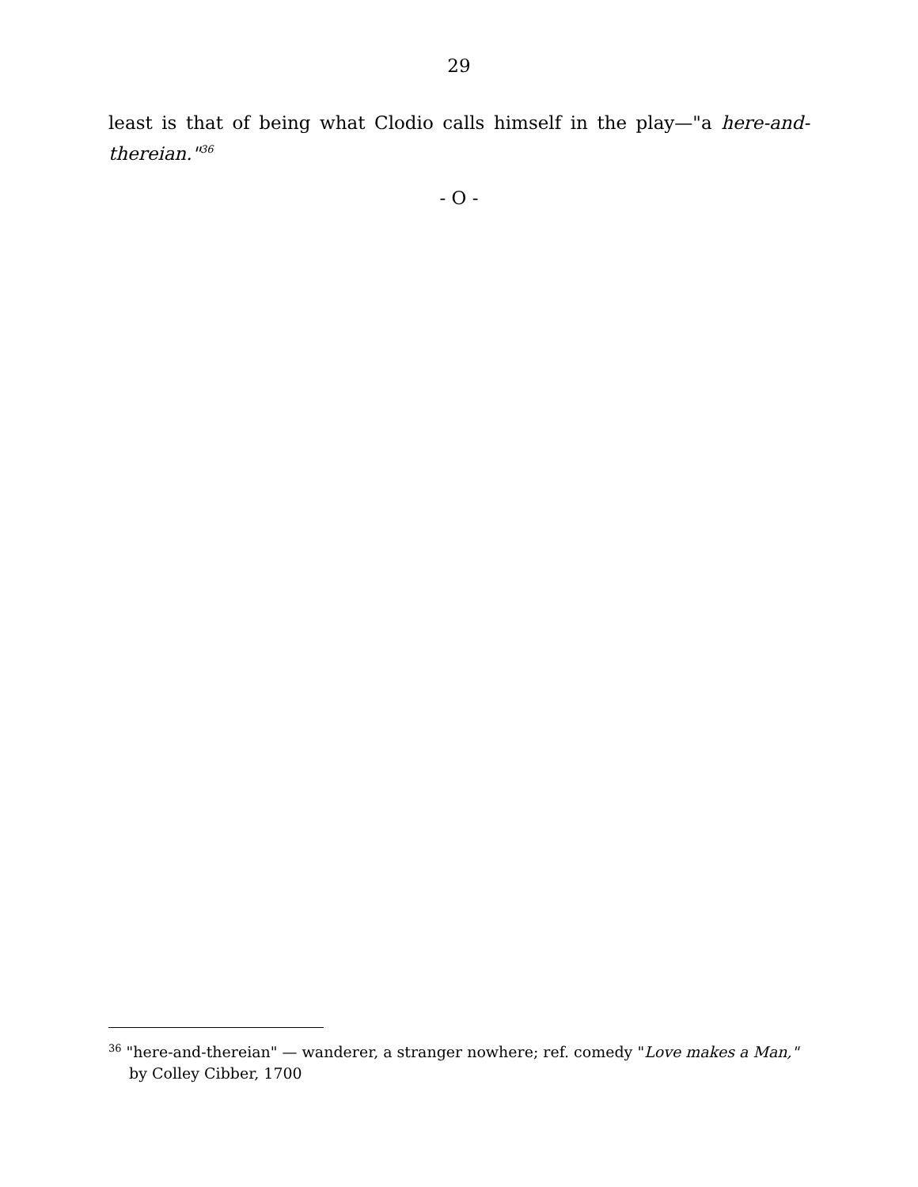29
least is that of being what Clodio calls himself in the play—"a here-and-thereian."<sup>36</sup>
- O -
<sup>36</sup> "here-and-thereian" — wanderer, a stranger nowhere; ref. comedy "Love makes a Man," by Colley Cibber, 1700